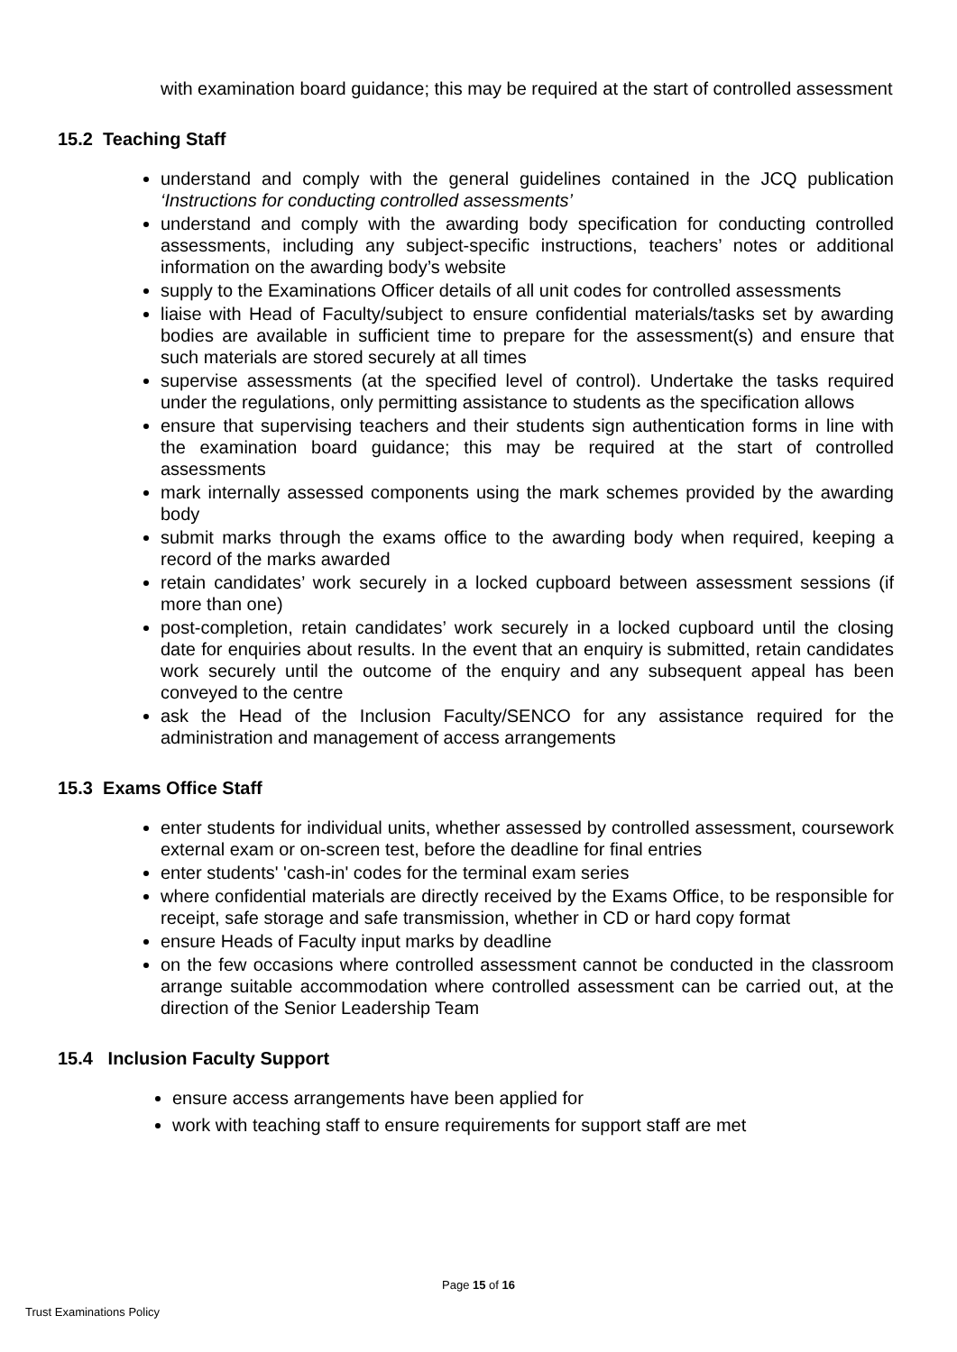with examination board guidance; this may be required at the start of controlled assessment
15.2 Teaching Staff
understand and comply with the general guidelines contained in the JCQ publication ‘Instructions for conducting controlled assessments’
understand and comply with the awarding body specification for conducting controlled assessments, including any subject-specific instructions, teachers’ notes or additional information on the awarding body’s website
supply to the Examinations Officer details of all unit codes for controlled assessments
liaise with Head of Faculty/subject to ensure confidential materials/tasks set by awarding bodies are available in sufficient time to prepare for the assessment(s) and ensure that such materials are stored securely at all times
supervise assessments (at the specified level of control). Undertake the tasks required under the regulations, only permitting assistance to students as the specification allows
ensure that supervising teachers and their students sign authentication forms in line with the examination board guidance; this may be required at the start of controlled assessments
mark internally assessed components using the mark schemes provided by the awarding body
submit marks through the exams office to the awarding body when required, keeping a record of the marks awarded
retain candidates’ work securely in a locked cupboard between assessment sessions (if more than one)
post-completion, retain candidates’ work securely in a locked cupboard until the closing date for enquiries about results. In the event that an enquiry is submitted, retain candidates work securely until the outcome of the enquiry and any subsequent appeal has been conveyed to the centre
ask the Head of the Inclusion Faculty/SENCO for any assistance required for the administration and management of access arrangements
15.3 Exams Office Staff
enter students for individual units, whether assessed by controlled assessment, coursework external exam or on-screen test, before the deadline for final entries
enter students' 'cash-in' codes for the terminal exam series
where confidential materials are directly received by the Exams Office, to be responsible for receipt, safe storage and safe transmission, whether in CD or hard copy format
ensure Heads of Faculty input marks by deadline
on the few occasions where controlled assessment cannot be conducted in the classroom arrange suitable accommodation where controlled assessment can be carried out, at the direction of the Senior Leadership Team
15.4 Inclusion Faculty Support
ensure access arrangements have been applied for
work with teaching staff to ensure requirements for support staff are met
Page 15 of 16
Trust Examinations Policy